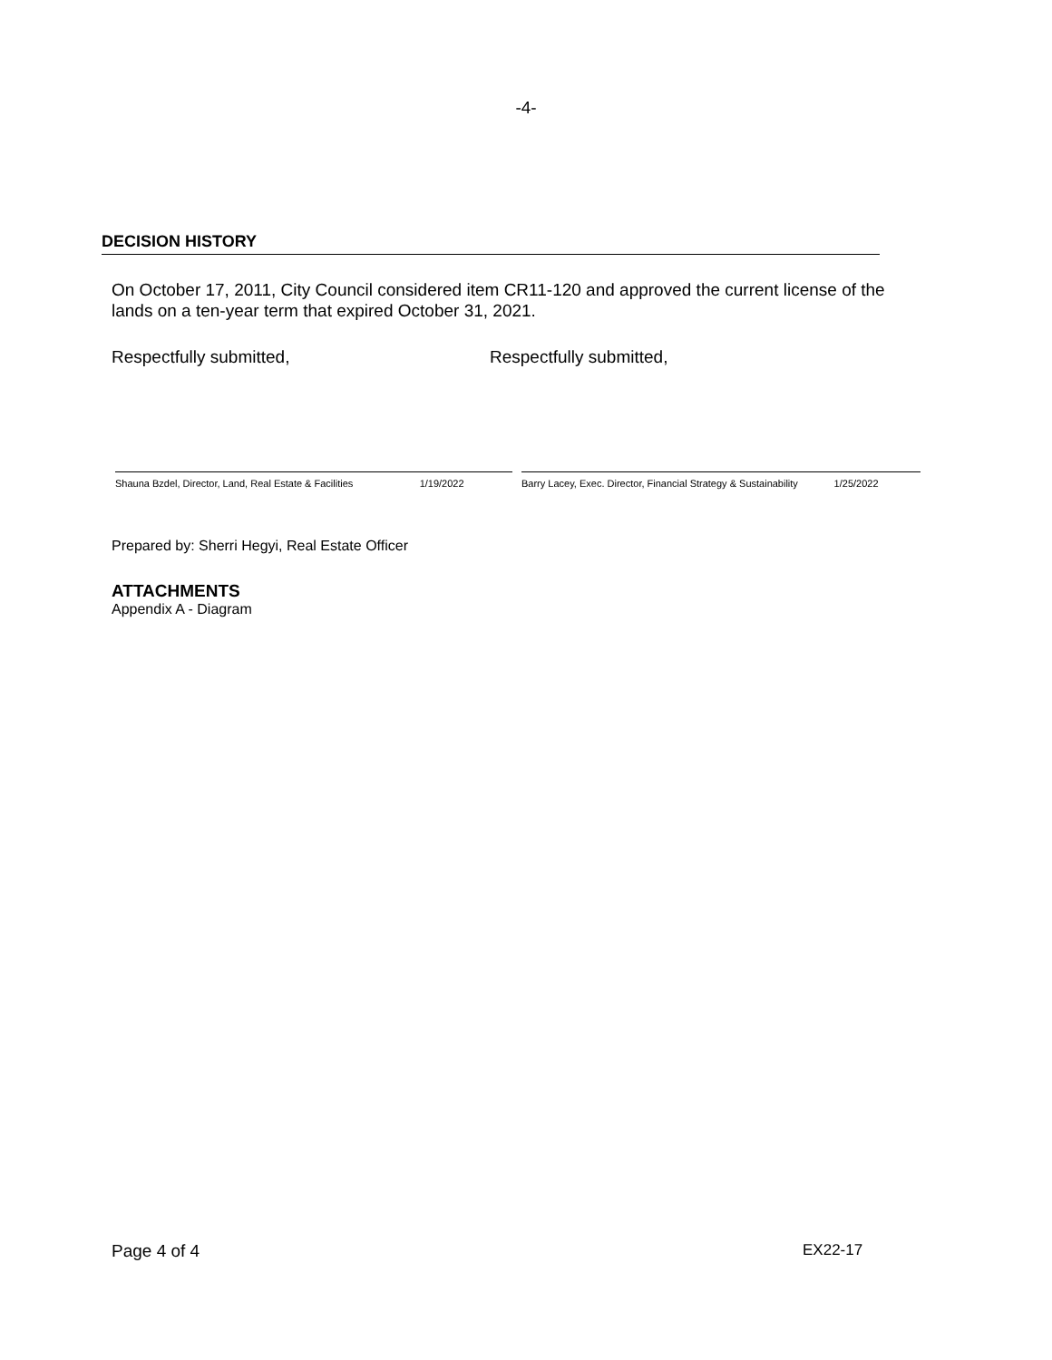-4-
DECISION HISTORY
On October 17, 2011, City Council considered item CR11-120 and approved the current license of the lands on a ten-year term that expired October 31, 2021.
Respectfully submitted, Respectfully submitted,
Shauna Bzdel, Director, Land, Real Estate & Facilities 1/19/2022
Barry Lacey, Exec. Director, Financial Strategy & Sustainability 1/25/2022
Prepared by: Sherri Hegyi, Real Estate Officer
ATTACHMENTS
Appendix A - Diagram
Page 4 of 4 EX22-17